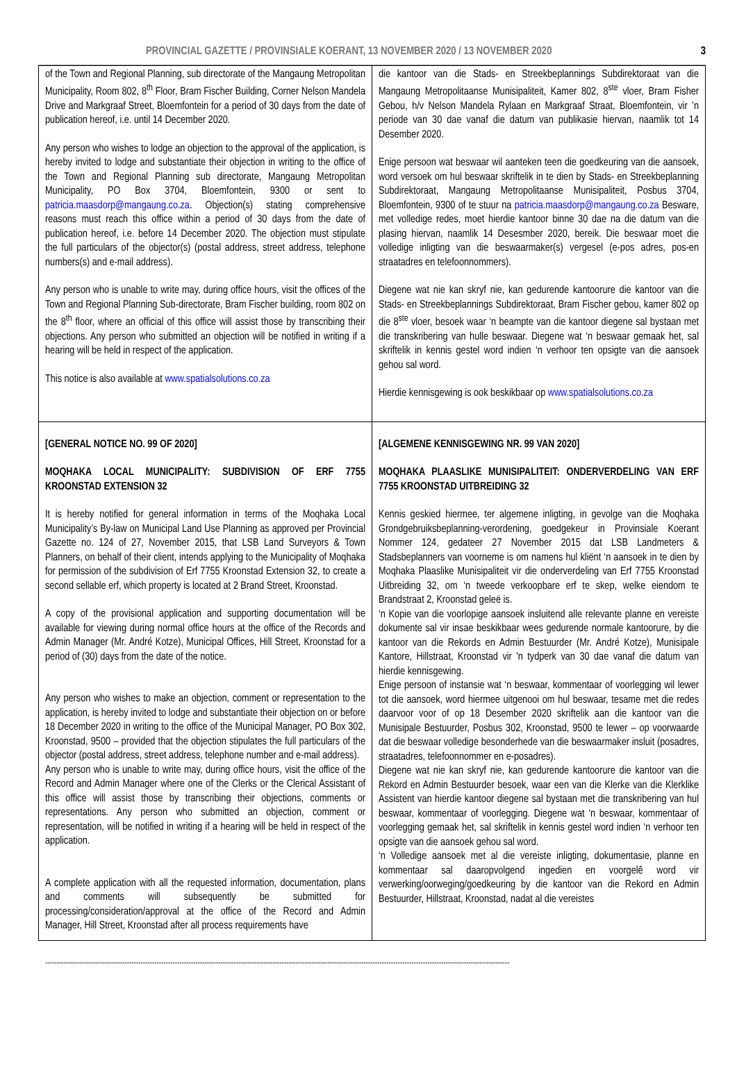PROVINCIAL GAZETTE / PROVINSIALE KOERANT, 13 NOVEMBER 2020 / 13 NOVEMBER 2020 3
| of the Town and Regional Planning, sub directorate of the Mangaung Metropolitan Municipality, Room 802, 8<sup>th</sup> Floor, Bram Fischer Building, Corner Nelson Mandela Drive and Markgraaf Street, Bloemfontein for a period of 30 days from the date of publication hereof, i.e. until 14 December 2020. Any person who wishes to lodge an objection to the approval of the application, is hereby invited to lodge and substantiate their objection in writing to the office of the Town and Regional Planning sub directorate, Mangaung Metropolitan Municipality, PO Box 3704, Bloemfontein, 9300 or sent to patricia.maasdorp@mangaung.co.za . Objection(s) stating comprehensive reasons must reach this office within a period of 30 days from the date of publication hereof, i.e. before 14 December 2020. The objection must stipulate the full particulars of the objector(s) (postal address, street address, telephone numbers(s) and e-mail address). Any person who is unable to write may, during office hours, visit the offices of the Town and Regional Planning Sub-directorate, Bram Fischer building, room 802 on the 8<sup>th</sup> floor, where an official of this office will assist those by transcribing their objections. Any person who submitted an objection will be notified in writing if a hearing will be held in respect of the application. This notice is also available at www.spatialsolutions.co.za | die kantoor van die Stads- en Streekbeplannings Subdirektoraat van die Mangaung Metropolitaanse Munisipaliteit, Kamer 802, 8<sup>ste</sup> vloer, Bram Fisher Gebou, h/v Nelson Mandela Rylaan en Markgraaf Straat, Bloemfontein, vir ’n periode van 30 dae vanaf die datum van publikasie hiervan, naamlik tot 14 Desember 2020. Enige persoon wat beswaar wil aanteken teen die goedkeuring van die aansoek, word versoek om hul beswaar skriftelik in te dien by Stads- en Streekbeplanning Subdirektoraat, Mangaung Metropolitaanse Munisipaliteit, Posbus 3704, Bloemfontein, 9300 of te stuur na patricia.maasdorp@mangaung.co.za Besware, met volledige redes, moet hierdie kantoor binne 30 dae na die datum van die plasing hiervan, naamlik 14 Desesmber 2020, bereik. Die beswaar moet die volledige inligting van die beswaarmaker(s) vergesel (e-pos adres, pos-en straatadres en telefoonnommers). Diegene wat nie kan skryf nie, kan gedurende kantoorure die kantoor van die Stads- en Streekbeplannings Subdirektoraat, Bram Fischer gebou, kamer 802 op die 8<sup>ste</sup> vloer, besoek waar ‘n beampte van die kantoor diegene sal bystaan met die transkribering van hulle beswaar. Diegene wat ‘n beswaar gemaak het, sal skriftelik in kennis gestel word indien ‘n verhoor ten opsigte van die aansoek gehou sal word. Hierdie kennisgewing is ook beskikbaar op www.spatialsolutions.co.za |
| [GENERAL NOTICE NO. 99 OF 2020] MOQHAKA LOCAL MUNICIPALITY: SUBDIVISION OF ERF 7755 KROONSTAD EXTENSION 32 It is hereby notified for general information in terms of the Moqhaka Local Municipality’s By-law on Municipal Land Use Planning as approved per Provincial Gazette no. 124 of 27, November 2015, that LSB Land Surveyors & Town Planners, on behalf of their client, intends applying to the Municipality of Moqhaka for permission of the subdivision of Erf 7755 Kroonstad Extension 32, to create a second sellable erf, which property is located at 2 Brand Street, Kroonstad. A copy of the provisional application and supporting documentation will be available for viewing during normal office hours at the office of the Records and Admin Manager (Mr. André Kotze), Municipal Offices, Hill Street, Kroonstad for a period of (30) days from the date of the notice. Any person who wishes to make an objection, comment or representation to the application, is hereby invited to lodge and substantiate their objection on or before 18 December 2020 in writing to the office of the Municipal Manager, PO Box 302, Kroonstad, 9500 – provided that the objection stipulates the full particulars of the objector (postal address, street address, telephone number and e-mail address). Any person who is unable to write may, during office hours, visit the office of the Record and Admin Manager where one of the Clerks or the Clerical Assistant of this office will assist those by transcribing their objections, comments or representations. Any person who submitted an objection, comment or representation, will be notified in writing if a hearing will be held in respect of the application. A complete application with all the requested information, documentation, plans and comments will subsequently be submitted for processing/consideration/approval at the office of the Record and Admin Manager, Hill Street, Kroonstad after all process requirements have | [ALGEMENE KENNISGEWING NR. 99 VAN 2020] MOQHAKA PLAASLIKE MUNISIPALITEIT: ONDERVERDELING VAN ERF 7755 KROONSTAD UITBREIDING 32 Kennis geskied hiermee, ter algemene inligting, in gevolge van die Moqhaka Grondgebruiksbeplanning-verordening, goedgekeur in Provinsiale Koerant Nommer 124, gedateer 27 November 2015 dat LSB Landmeters & Stadsbeplanners van voorneme is om namens hul kliënt ‘n aansoek in te dien by Moqhaka Plaaslike Munisipaliteit vir die onderverdeling van Erf 7755 Kroonstad Uitbreiding 32, om ‘n tweede verkoopbare erf te skep, welke eiendom te Brandstraat 2, Kroonstad geleë is. ‘n Kopie van die voorlopige aansoek insluitend alle relevante planne en vereiste dokumente sal vir insae beskikbaar wees gedurende normale kantoorure, by die kantoor van die Rekords en Admin Bestuurder (Mr. André Kotze), Munisipale Kantore, Hillstraat, Kroonstad vir 'n tydperk van 30 dae vanaf die datum van hierdie kennisgewing. Enige persoon of instansie wat ‘n beswaar, kommentaar of voorlegging wil lewer tot die aansoek, word hiermee uitgenooi om hul beswaar, tesame met die redes daarvoor voor of op 18 Desember 2020 skriftelik aan die kantoor van die Munisipale Bestuurder, Posbus 302, Kroonstad, 9500 te lewer – op voorwaarde dat die beswaar volledige besonderhede van die beswaarmaker insluit (posadres, straatadres, telefoonnommer en e-posadres). Diegene wat nie kan skryf nie, kan gedurende kantoorure die kantoor van die Rekord en Admin Bestuurder besoek, waar een van die Klerke van die Klerklike Assistent van hierdie kantoor diegene sal bystaan met die transkribering van hul beswaar, kommentaar of voorlegging. Diegene wat ‘n beswaar, kommentaar of voorlegging gemaak het, sal skriftelik in kennis gestel word indien ‘n verhoor ten opsigte van die aansoek gehou sal word. ‘n Volledige aansoek met al die vereiste inligting, dokumentasie, planne en kommentaar sal daaropvolgend ingedien en voorgelê word vir verwerking/oorweging/goedkeuring by die kantoor van die Rekord en Admin Bestuurder, Hillstraat, Kroonstad, nadat al die vereistes |
------------------------------------------------------------------------------------------------------------------------------------------------------------------------------------------------------------